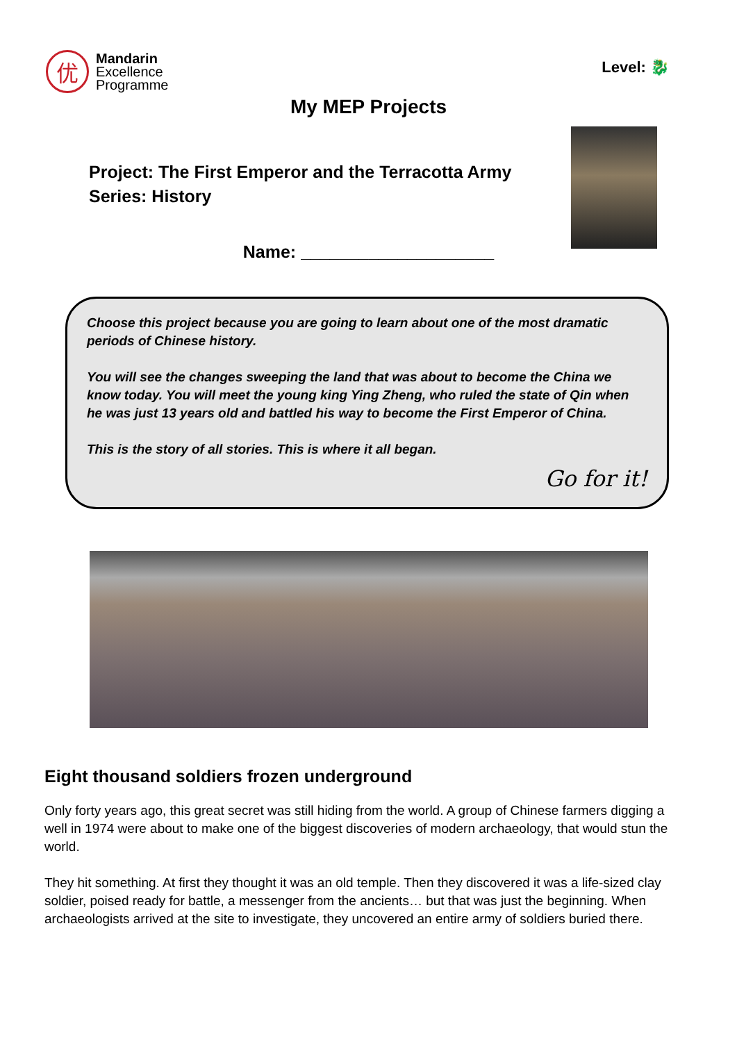优
Mandarin
Excellence
Programme
Level: 🐉
My MEP Projects
Project: The First Emperor and the Terracotta Army
Series: History
Name: ____________________
Choose this project because you are going to learn about one of the most dramatic periods of Chinese history.
You will see the changes sweeping the land that was about to become the China we know today. You will meet the young king Ying Zheng, who ruled the state of Qin when he was just 13 years old and battled his way to become the First Emperor of China.
This is the story of all stories. This is where it all began.
Go for it!
Eight thousand soldiers frozen underground
Only forty years ago, this great secret was still hiding from the world. A group of Chinese farmers digging a well in 1974 were about to make one of the biggest discoveries of modern archaeology, that would stun the world.
They hit something. At first they thought it was an old temple. Then they discovered it was a life-sized clay soldier, poised ready for battle, a messenger from the ancients… but that was just the beginning. When archaeologists arrived at the site to investigate, they uncovered an entire army of soldiers buried there.